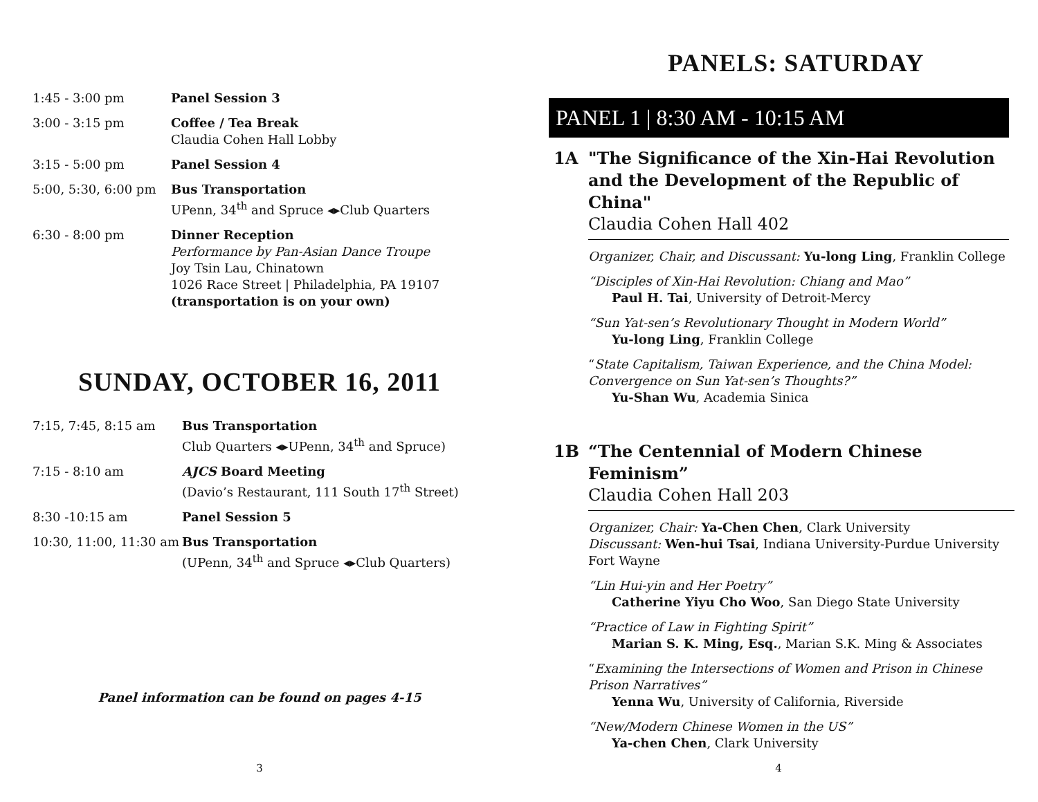| 1:45 - 3:00 pm | Panel Session 3 |
| 3:00 - 3:15 pm | Coffee / Tea Break Claudia Cohen Hall Lobby |
| 3:15 - 5:00 pm | Panel Session 4 |
| 5:00, 5:30, 6:00 pm | Bus Transportation UPenn, 34<sup>th</sup> and Spruce ◂▸Club Quarters |
| 6:30 - 8:00 pm | Dinner Reception Performance by Pan-Asian Dance Troupe Joy Tsin Lau, Chinatown 1026 Race Street / Philadelphia, PA 19107 (transportation is on your own) |
SUNDAY, OCTOBER 16, 2011
| 7:15, 7:45, 8:15 am | Bus Transportation Club Quarters ◂▸UPenn, 34<sup>th</sup> and Spruce) |
| 7:15 - 8:10 am | AJCS Board Meeting (Davio’s Restaurant, 111 South 17<sup>th</sup> Street) |
| 8:30 -10:15 am | Panel Session 5 |
| 10:30, 11:00, 11:30 am | Bus Transportation (UPenn, 34<sup>th</sup> and Spruce ◂▸Club Quarters) |
Panel information can be found on pages 4-15
3
PANELS: SATURDAY
PANEL 1 | 8:30 AM - 10:15 AM
1A "The Significance of the Xin-Hai Revolution and the Development of the Republic of China"
Claudia Cohen Hall 402
Organizer, Chair, and Discussant: Yu-long Ling, Franklin College
“Disciples of Xin-Hai Revolution: Chiang and Mao”
Paul H. Tai, University of Detroit-Mercy
“Sun Yat-sen’s Revolutionary Thought in Modern World”
Yu-long Ling, Franklin College
“State Capitalism, Taiwan Experience, and the China Model: Convergence on Sun Yat-sen’s Thoughts?”
Yu-Shan Wu, Academia Sinica
1B “The Centennial of Modern Chinese Feminism”
Claudia Cohen Hall 203
Organizer, Chair: Ya-Chen Chen, Clark University
Discussant: Wen-hui Tsai, Indiana University-Purdue University Fort Wayne
“Lin Hui-yin and Her Poetry”
Catherine Yiyu Cho Woo, San Diego State University
“Practice of Law in Fighting Spirit”
Marian S. K. Ming, Esq., Marian S.K. Ming & Associates
“Examining the Intersections of Women and Prison in Chinese Prison Narratives”
Yenna Wu, University of California, Riverside
“New/Modern Chinese Women in the US”
Ya-chen Chen, Clark University
4